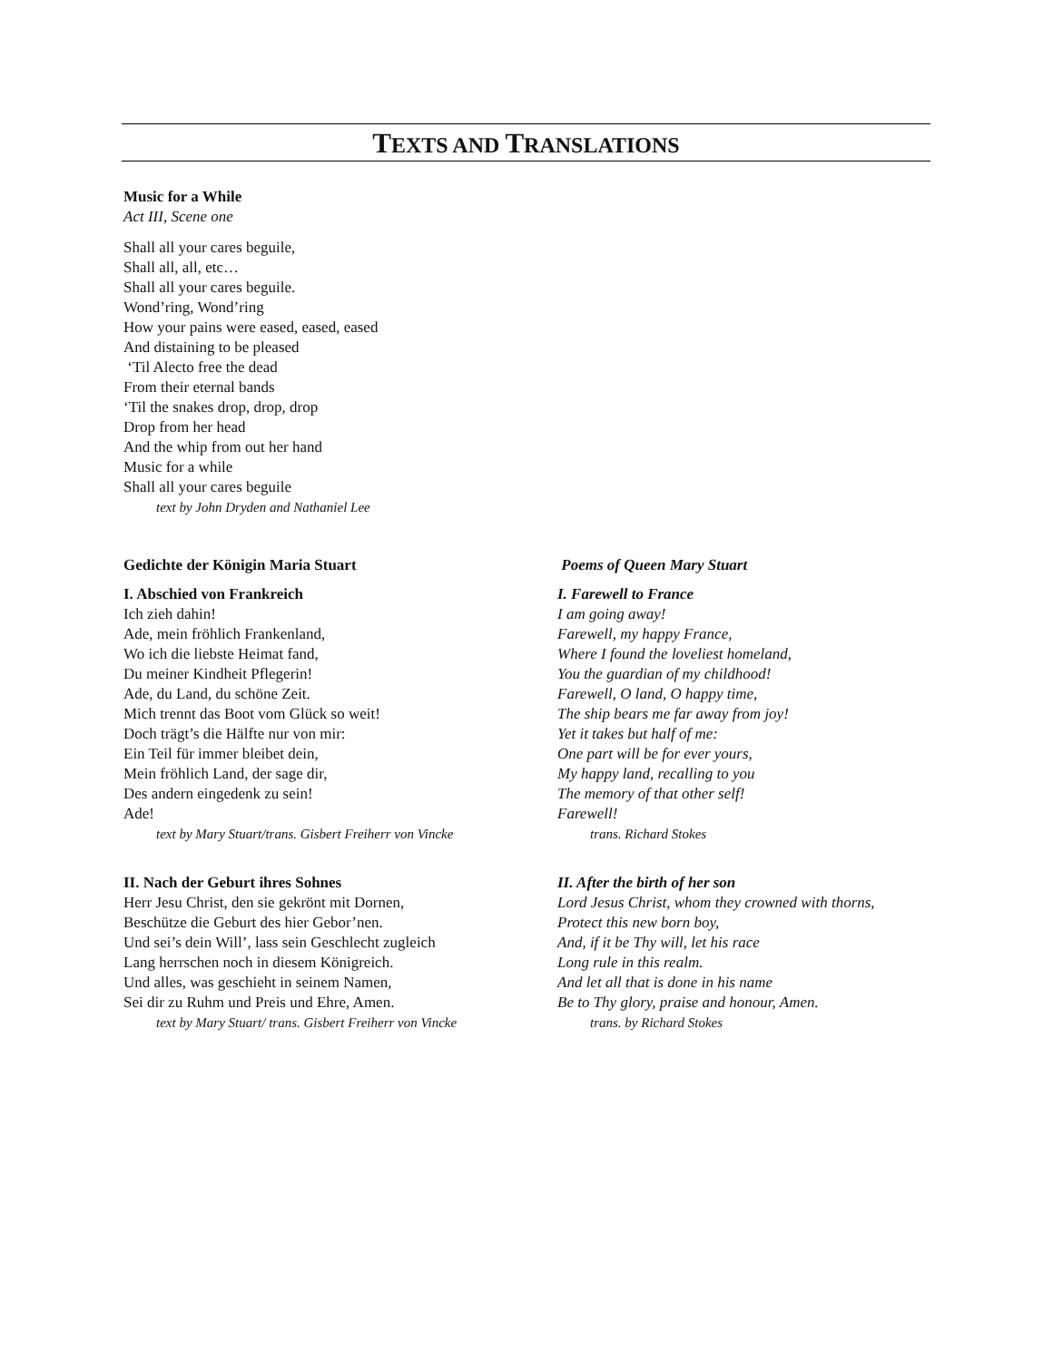TEXTS AND TRANSLATIONS
Music for a While
Act III, Scene one
Shall all your cares beguile,
Shall all, all, etc…
Shall all your cares beguile.
Wond’ring, Wond’ring
How your pains were eased, eased, eased
And distaining to be pleased
‘Til Alecto free the dead
From their eternal bands
‘Til the snakes drop, drop, drop
Drop from her head
And the whip from out her hand
Music for a while
Shall all your cares beguile
text by John Dryden and Nathaniel Lee
Gedichte der Königin Maria Stuart
I. Abschied von Frankreich
Ich zieh dahin!
Ade, mein fröhlich Frankenland,
Wo ich die liebste Heimat fand,
Du meiner Kindheit Pflegerin!
Ade, du Land, du schöne Zeit.
Mich trennt das Boot vom Glück so weit!
Doch trägt’s die Hälfte nur von mir:
Ein Teil für immer bleibet dein,
Mein fröhlich Land, der sage dir,
Des andern eingedenk zu sein!
Ade!
text by Mary Stuart/trans. Gisbert Freiherr von Vincke
II. Nach der Geburt ihres Sohnes
Herr Jesu Christ, den sie gekrönt mit Dornen,
Beschütze die Geburt des hier Gebor’nen.
Und sei’s dein Will’, lass sein Geschlecht zugleich
Lang herrschen noch in diesem Königreich.
Und alles, was geschieht in seinem Namen,
Sei dir zu Ruhm und Preis und Ehre, Amen.
text by Mary Stuart/ trans. Gisbert Freiherr von Vincke
Poems of Queen Mary Stuart
I. Farewell to France
I am going away!
Farewell, my happy France,
Where I found the loveliest homeland,
You the guardian of my childhood!
Farewell, O land, O happy time,
The ship bears me far away from joy!
Yet it takes but half of me:
One part will be for ever yours,
My happy land, recalling to you
The memory of that other self!
Farewell!
trans. Richard Stokes
II. After the birth of her son
Lord Jesus Christ, whom they crowned with thorns,
Protect this new born boy,
And, if it be Thy will, let his race
Long rule in this realm.
And let all that is done in his name
Be to Thy glory, praise and honour, Amen.
trans. by Richard Stokes